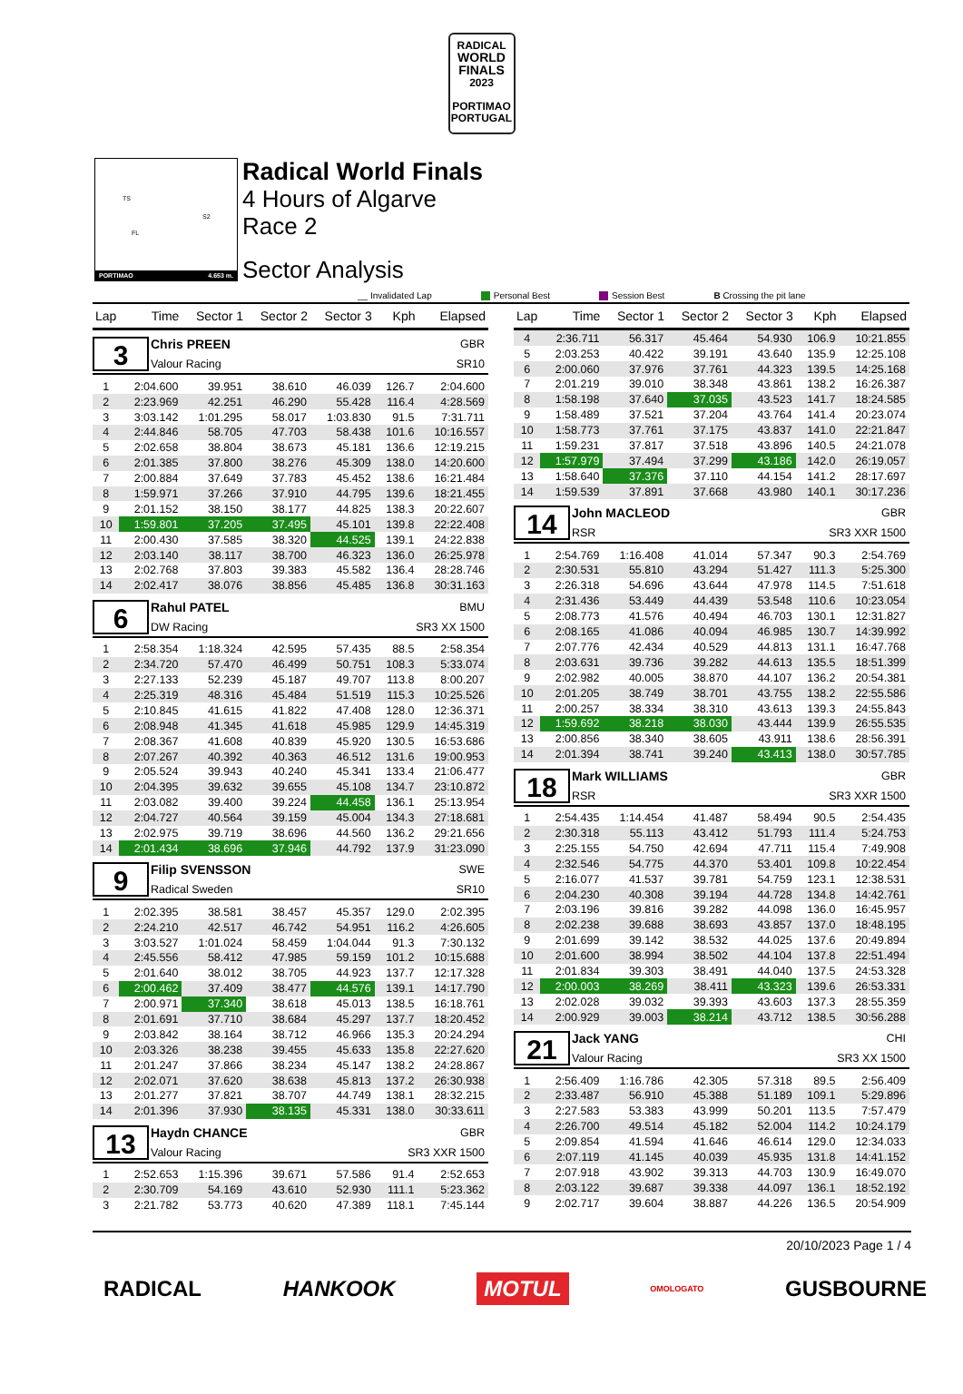RADICAL
WORLD
FINALS
2023
PORTIMAO
PORTUGAL
TS
S2
FL
PORTIMAO 4.653 m.
Radical World Finals
4 Hours of Algarve
Race 2
Sector Analysis
__ Invalidated Lap Personal Best Session Best B Crossing the pit lane
| Lap | Time | Sector 1 | Sector 2 | Sector 3 | Kph | Elapsed |
| --- | --- | --- | --- | --- | --- | --- |
| 3 Chris PREEN GBR Valour Racing SR10 | | | | | | |
| 1 | 2:04.600 | 39.951 | 38.610 | 46.039 | 126.7 | 2:04.600 |
| 2 | 2:23.969 | 42.251 | 46.290 | 55.428 | 116.4 | 4:28.569 |
| 3 | 3:03.142 | 1:01.295 | 58.017 | 1:03.830 | 91.5 | 7:31.711 |
| 4 | 2:44.846 | 58.705 | 47.703 | 58.438 | 101.6 | 10:16.557 |
| 5 | 2:02.658 | 38.804 | 38.673 | 45.181 | 136.6 | 12:19.215 |
| 6 | 2:01.385 | 37.800 | 38.276 | 45.309 | 138.0 | 14:20.600 |
| 7 | 2:00.884 | 37.649 | 37.783 | 45.452 | 138.6 | 16:21.484 |
| 8 | 1:59.971 | 37.266 | 37.910 | 44.795 | 139.6 | 18:21.455 |
| 9 | 2:01.152 | 38.150 | 38.177 | 44.825 | 138.3 | 20:22.607 |
| 10 | 1:59.801 | 37.205 | 37.495 | 45.101 | 139.8 | 22:22.408 |
| 11 | 2:00.430 | 37.585 | 38.320 | 44.525 | 139.1 | 24:22.838 |
| 12 | 2:03.140 | 38.117 | 38.700 | 46.323 | 136.0 | 26:25.978 |
| 13 | 2:02.768 | 37.803 | 39.383 | 45.582 | 136.4 | 28:28.746 |
| 14 | 2:02.417 | 38.076 | 38.856 | 45.485 | 136.8 | 30:31.163 |
| 6 Rahul PATEL BMU DW Racing SR3 XX 1500 | | | | | | |
| 1 | 2:58.354 | 1:18.324 | 42.595 | 57.435 | 88.5 | 2:58.354 |
| 2 | 2:34.720 | 57.470 | 46.499 | 50.751 | 108.3 | 5:33.074 |
| 3 | 2:27.133 | 52.239 | 45.187 | 49.707 | 113.8 | 8:00.207 |
| 4 | 2:25.319 | 48.316 | 45.484 | 51.519 | 115.3 | 10:25.526 |
| 5 | 2:10.845 | 41.615 | 41.822 | 47.408 | 128.0 | 12:36.371 |
| 6 | 2:08.948 | 41.345 | 41.618 | 45.985 | 129.9 | 14:45.319 |
| 7 | 2:08.367 | 41.608 | 40.839 | 45.920 | 130.5 | 16:53.686 |
| 8 | 2:07.267 | 40.392 | 40.363 | 46.512 | 131.6 | 19:00.953 |
| 9 | 2:05.524 | 39.943 | 40.240 | 45.341 | 133.4 | 21:06.477 |
| 10 | 2:04.395 | 39.632 | 39.655 | 45.108 | 134.7 | 23:10.872 |
| 11 | 2:03.082 | 39.400 | 39.224 | 44.458 | 136.1 | 25:13.954 |
| 12 | 2:04.727 | 40.564 | 39.159 | 45.004 | 134.3 | 27:18.681 |
| 13 | 2:02.975 | 39.719 | 38.696 | 44.560 | 136.2 | 29:21.656 |
| 14 | 2:01.434 | 38.696 | 37.946 | 44.792 | 137.9 | 31:23.090 |
| 9 Filip SVENSSON SWE Radical Sweden SR10 | | | | | | |
| 1 | 2:02.395 | 38.581 | 38.457 | 45.357 | 129.0 | 2:02.395 |
| 2 | 2:24.210 | 42.517 | 46.742 | 54.951 | 116.2 | 4:26.605 |
| 3 | 3:03.527 | 1:01.024 | 58.459 | 1:04.044 | 91.3 | 7:30.132 |
| 4 | 2:45.556 | 58.412 | 47.985 | 59.159 | 101.2 | 10:15.688 |
| 5 | 2:01.640 | 38.012 | 38.705 | 44.923 | 137.7 | 12:17.328 |
| 6 | 2:00.462 | 37.409 | 38.477 | 44.576 | 139.1 | 14:17.790 |
| 7 | 2:00.971 | 37.340 | 38.618 | 45.013 | 138.5 | 16:18.761 |
| 8 | 2:01.691 | 37.710 | 38.684 | 45.297 | 137.7 | 18:20.452 |
| 9 | 2:03.842 | 38.164 | 38.712 | 46.966 | 135.3 | 20:24.294 |
| 10 | 2:03.326 | 38.238 | 39.455 | 45.633 | 135.8 | 22:27.620 |
| 11 | 2:01.247 | 37.866 | 38.234 | 45.147 | 138.2 | 24:28.867 |
| 12 | 2:02.071 | 37.620 | 38.638 | 45.813 | 137.2 | 26:30.938 |
| 13 | 2:01.277 | 37.821 | 38.707 | 44.749 | 138.1 | 28:32.215 |
| 14 | 2:01.396 | 37.930 | 38.135 | 45.331 | 138.0 | 30:33.611 |
| 13 Haydn CHANCE GBR Valour Racing SR3 XXR 1500 | | | | | | |
| 1 | 2:52.653 | 1:15.396 | 39.671 | 57.586 | 91.4 | 2:52.653 |
| 2 | 2:30.709 | 54.169 | 43.610 | 52.930 | 111.1 | 5:23.362 |
| 3 | 2:21.782 | 53.773 | 40.620 | 47.389 | 118.1 | 7:45.144 |
| Lap | Time | Sector 1 | Sector 2 | Sector 3 | Kph | Elapsed |
| --- | --- | --- | --- | --- | --- | --- |
| 4 | 2:36.711 | 56.317 | 45.464 | 54.930 | 106.9 | 10:21.855 |
| 5 | 2:03.253 | 40.422 | 39.191 | 43.640 | 135.9 | 12:25.108 |
| 6 | 2:00.060 | 37.976 | 37.761 | 44.323 | 139.5 | 14:25.168 |
| 7 | 2:01.219 | 39.010 | 38.348 | 43.861 | 138.2 | 16:26.387 |
| 8 | 1:58.198 | 37.640 | 37.035 | 43.523 | 141.7 | 18:24.585 |
| 9 | 1:58.489 | 37.521 | 37.204 | 43.764 | 141.4 | 20:23.074 |
| 10 | 1:58.773 | 37.761 | 37.175 | 43.837 | 141.0 | 22:21.847 |
| 11 | 1:59.231 | 37.817 | 37.518 | 43.896 | 140.5 | 24:21.078 |
| 12 | 1:57.979 | 37.494 | 37.299 | 43.186 | 142.0 | 26:19.057 |
| 13 | 1:58.640 | 37.376 | 37.110 | 44.154 | 141.2 | 28:17.697 |
| 14 | 1:59.539 | 37.891 | 37.668 | 43.980 | 140.1 | 30:17.236 |
| 14 John MACLEOD GBR RSR SR3 XXR 1500 | | | | | | |
| 1 | 2:54.769 | 1:16.408 | 41.014 | 57.347 | 90.3 | 2:54.769 |
| 2 | 2:30.531 | 55.810 | 43.294 | 51.427 | 111.3 | 5:25.300 |
| 3 | 2:26.318 | 54.696 | 43.644 | 47.978 | 114.5 | 7:51.618 |
| 4 | 2:31.436 | 53.449 | 44.439 | 53.548 | 110.6 | 10:23.054 |
| 5 | 2:08.773 | 41.576 | 40.494 | 46.703 | 130.1 | 12:31.827 |
| 6 | 2:08.165 | 41.086 | 40.094 | 46.985 | 130.7 | 14:39.992 |
| 7 | 2:07.776 | 42.434 | 40.529 | 44.813 | 131.1 | 16:47.768 |
| 8 | 2:03.631 | 39.736 | 39.282 | 44.613 | 135.5 | 18:51.399 |
| 9 | 2:02.982 | 40.005 | 38.870 | 44.107 | 136.2 | 20:54.381 |
| 10 | 2:01.205 | 38.749 | 38.701 | 43.755 | 138.2 | 22:55.586 |
| 11 | 2:00.257 | 38.334 | 38.310 | 43.613 | 139.3 | 24:55.843 |
| 12 | 1:59.692 | 38.218 | 38.030 | 43.444 | 139.9 | 26:55.535 |
| 13 | 2:00.856 | 38.340 | 38.605 | 43.911 | 138.6 | 28:56.391 |
| 14 | 2:01.394 | 38.741 | 39.240 | 43.413 | 138.0 | 30:57.785 |
| 18 Mark WILLIAMS GBR RSR SR3 XXR 1500 | | | | | | |
| 1 | 2:54.435 | 1:14.454 | 41.487 | 58.494 | 90.5 | 2:54.435 |
| 2 | 2:30.318 | 55.113 | 43.412 | 51.793 | 111.4 | 5:24.753 |
| 3 | 2:25.155 | 54.750 | 42.694 | 47.711 | 115.4 | 7:49.908 |
| 4 | 2:32.546 | 54.775 | 44.370 | 53.401 | 109.8 | 10:22.454 |
| 5 | 2:16.077 | 41.537 | 39.781 | 54.759 | 123.1 | 12:38.531 |
| 6 | 2:04.230 | 40.308 | 39.194 | 44.728 | 134.8 | 14:42.761 |
| 7 | 2:03.196 | 39.816 | 39.282 | 44.098 | 136.0 | 16:45.957 |
| 8 | 2:02.238 | 39.688 | 38.693 | 43.857 | 137.0 | 18:48.195 |
| 9 | 2:01.699 | 39.142 | 38.532 | 44.025 | 137.6 | 20:49.894 |
| 10 | 2:01.600 | 38.994 | 38.502 | 44.104 | 137.8 | 22:51.494 |
| 11 | 2:01.834 | 39.303 | 38.491 | 44.040 | 137.5 | 24:53.328 |
| 12 | 2:00.003 | 38.269 | 38.411 | 43.323 | 139.6 | 26:53.331 |
| 13 | 2:02.028 | 39.032 | 39.393 | 43.603 | 137.3 | 28:55.359 |
| 14 | 2:00.929 | 39.003 | 38.214 | 43.712 | 138.5 | 30:56.288 |
| 21 Jack YANG CHI Valour Racing SR3 XX 1500 | | | | | | |
| 1 | 2:56.409 | 1:16.786 | 42.305 | 57.318 | 89.5 | 2:56.409 |
| 2 | 2:33.487 | 56.910 | 45.388 | 51.189 | 109.1 | 5:29.896 |
| 3 | 2:27.583 | 53.383 | 43.999 | 50.201 | 113.5 | 7:57.479 |
| 4 | 2:26.700 | 49.514 | 45.182 | 52.004 | 114.2 | 10:24.179 |
| 5 | 2:09.854 | 41.594 | 41.646 | 46.614 | 129.0 | 12:34.033 |
| 6 | 2:07.119 | 41.145 | 40.039 | 45.935 | 131.8 | 14:41.152 |
| 7 | 2:07.918 | 43.902 | 39.313 | 44.703 | 130.9 | 16:49.070 |
| 8 | 2:03.122 | 39.687 | 39.338 | 44.097 | 136.1 | 18:52.192 |
| 9 | 2:02.717 | 39.604 | 38.887 | 44.226 | 136.5 | 20:54.909 |
20/10/2023 Page 1 / 4
RADICAL HANKOOK MOTUL OMOLOGATO GUSBOURNE